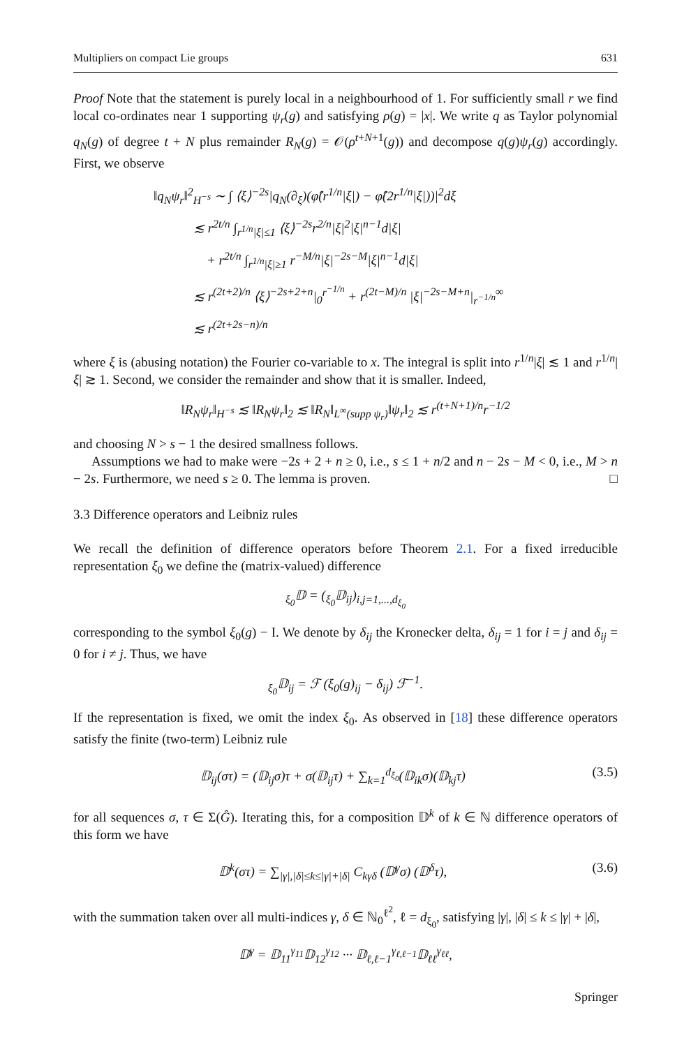Multipliers on compact Lie groups 631
Proof Note that the statement is purely local in a neighbourhood of 1. For sufficiently small r we find local co-ordinates near 1 supporting ψ<sub>r</sub>(g) and satisfying ρ(g) = |x|. We write q as Taylor polynomial q<sub>N</sub>(g) of degree t + N plus remainder R<sub>N</sub>(g) = 𝒪(ρ<sup>t+N+1</sup>(g)) and decompose q(g)ψ<sub>r</sub>(g) accordingly. First, we observe
‖q<sub>N</sub>ψ<sub>r</sub>‖<sup>2</sup><sub>H<sup>−s</sup></sub> ∼ ∫ ⟨ξ⟩<sup>−2s</sup>|q<sub>N</sub>(∂<sub>ξ</sub>)(φ̂(r<sup>1/n</sup>|ξ|) − φ̂(2r<sup>1/n</sup>|ξ|))|<sup>2</sup>dξ
   ≲ r<sup>2t/n</sup> ∫<sub>r<sup>1/n</sup>|ξ|≤1</sub> ⟨ξ⟩<sup>−2s</sup>r<sup>2/n</sup>|ξ|<sup>2</sup>|ξ|<sup>n−1</sup>d|ξ|
    + r<sup>2t/n</sup> ∫<sub>r<sup>1/n</sup>|ξ|≥1</sub> r<sup>−M/n</sup>|ξ|<sup>−2s−M</sup>|ξ|<sup>n−1</sup>d|ξ|
   ≲ r<sup>(2t+2)/n</sup> ⟨ξ⟩<sup>−2s+2+n</sup>|<sub>0</sub><sup>r<sup>−1/n</sup></sup> + r<sup>(2t−M)/n</sup> |ξ|<sup>−2s−M+n</sup>|<sub>r<sup>−1/n</sup></sub><sup>∞</sup>
   ≲ r<sup>(2t+2s−n)/n</sup>
where ξ is (abusing notation) the Fourier co-variable to x. The integral is split into r<sup>1/n</sup>|ξ| ≲ 1 and r<sup>1/n</sup>|ξ| ≳ 1. Second, we consider the remainder and show that it is smaller. Indeed,
‖R<sub>N</sub>ψ<sub>r</sub>‖<sub>H<sup>−s</sup></sub> ≲ ‖R<sub>N</sub>ψ<sub>r</sub>‖<sub>2</sub> ≲ ‖R<sub>N</sub>‖<sub>L<sup>∞</sup>(supp ψ<sub>r</sub>)</sub>‖ψ<sub>r</sub>‖<sub>2</sub> ≲ r<sup>(t+N+1)/n</sup>r<sup>−1/2</sup>
and choosing N > s − 1 the desired smallness follows.
Assumptions we had to make were −2s + 2 + n ≥ 0, i.e., s ≤ 1 + n/2 and n − 2s − M < 0, i.e., M > n − 2s. Furthermore, we need s ≥ 0. The lemma is proven. □
3.3 Difference operators and Leibniz rules
We recall the definition of difference operators before Theorem 2.1. For a fixed irreducible representation ξ<sub>0</sub> we define the (matrix-valued) difference
<sub>ξ<sub>0</sub></sub>𝔻 = (<sub>ξ<sub>0</sub></sub>𝔻<sub>ij</sub>)<sub>i,j=1,...,d<sub>ξ<sub>0</sub></sub></sub>
corresponding to the symbol ξ<sub>0</sub>(g) − I. We denote by δ<sub>ij</sub> the Kronecker delta, δ<sub>ij</sub> = 1 for i = j and δ<sub>ij</sub> = 0 for i ≠ j. Thus, we have
<sub>ξ<sub>0</sub></sub>𝔻<sub>ij</sub> = ℱ (ξ<sub>0</sub>(g)<sub>ij</sub> − δ<sub>ij</sub>) ℱ<sup>−1</sup>.
If the representation is fixed, we omit the index ξ<sub>0</sub>. As observed in [18] these difference operators satisfy the finite (two-term) Leibniz rule
𝔻<sub>ij</sub>(στ) = (𝔻<sub>ij</sub>σ)τ + σ(𝔻<sub>ij</sub>τ) + ∑<sub>k=1</sub><sup>d<sub>ξ<sub>0</sub></sub></sup>(𝔻<sub>ik</sub>σ)(𝔻<sub>kj</sub>τ) (3.5)
for all sequences σ, τ ∈ Σ(Ĝ). Iterating this, for a composition 𝔻<sup>k</sup> of k ∈ ℕ difference operators of this form we have
𝔻<sup>k</sup>(στ) = ∑<sub>|γ|,|δ|≤k≤|γ|+|δ|</sub> C<sub>kγδ</sub> (𝔻<sup>γ</sup>σ) (𝔻<sup>δ</sup>τ), (3.6)
with the summation taken over all multi-indices γ, δ ∈ ℕ<sub>0</sub><sup>ℓ<sup>2</sup></sup>, ℓ = d<sub>ξ<sub>0</sub></sub>, satisfying |γ|, |δ| ≤ k ≤ |γ| + |δ|,
𝔻<sup>γ</sup> = 𝔻<sub>11</sub><sup>γ<sub>11</sub></sup>𝔻<sub>12</sub><sup>γ<sub>12</sub></sup> ··· 𝔻<sub>ℓ,ℓ−1</sub><sup>γ<sub>ℓ,ℓ−1</sub></sup>𝔻<sub>ℓℓ</sub><sup>γ<sub>ℓℓ</sub></sup>,
Springer